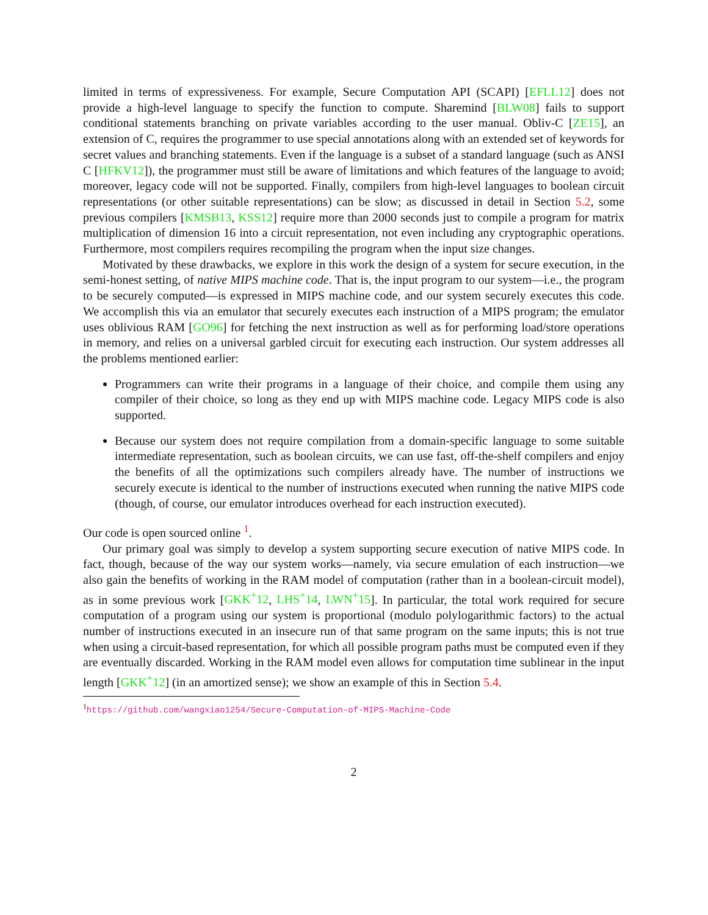limited in terms of expressiveness. For example, Secure Computation API (SCAPI) [EFLL12] does not provide a high-level language to specify the function to compute. Sharemind [BLW08] fails to support conditional statements branching on private variables according to the user manual. Obliv-C [ZE15], an extension of C, requires the programmer to use special annotations along with an extended set of keywords for secret values and branching statements. Even if the language is a subset of a standard language (such as ANSI C [HFKV12]), the programmer must still be aware of limitations and which features of the language to avoid; moreover, legacy code will not be supported. Finally, compilers from high-level languages to boolean circuit representations (or other suitable representations) can be slow; as discussed in detail in Section 5.2, some previous compilers [KMSB13, KSS12] require more than 2000 seconds just to compile a program for matrix multiplication of dimension 16 into a circuit representation, not even including any cryptographic operations. Furthermore, most compilers requires recompiling the program when the input size changes.
Motivated by these drawbacks, we explore in this work the design of a system for secure execution, in the semi-honest setting, of native MIPS machine code. That is, the input program to our system—i.e., the program to be securely computed—is expressed in MIPS machine code, and our system securely executes this code. We accomplish this via an emulator that securely executes each instruction of a MIPS program; the emulator uses oblivious RAM [GO96] for fetching the next instruction as well as for performing load/store operations in memory, and relies on a universal garbled circuit for executing each instruction. Our system addresses all the problems mentioned earlier:
Programmers can write their programs in a language of their choice, and compile them using any compiler of their choice, so long as they end up with MIPS machine code. Legacy MIPS code is also supported.
Because our system does not require compilation from a domain-specific language to some suitable intermediate representation, such as boolean circuits, we can use fast, off-the-shelf compilers and enjoy the benefits of all the optimizations such compilers already have. The number of instructions we securely execute is identical to the number of instructions executed when running the native MIPS code (though, of course, our emulator introduces overhead for each instruction executed).
Our code is open sourced online <sup>1</sup>.
Our primary goal was simply to develop a system supporting secure execution of native MIPS code. In fact, though, because of the way our system works—namely, via secure emulation of each instruction—we also gain the benefits of working in the RAM model of computation (rather than in a boolean-circuit model), as in some previous work [GKK<sup>+</sup>12, LHS<sup>+</sup>14, LWN<sup>+</sup>15]. In particular, the total work required for secure computation of a program using our system is proportional (modulo polylogarithmic factors) to the actual number of instructions executed in an insecure run of that same program on the same inputs; this is not true when using a circuit-based representation, for which all possible program paths must be computed even if they are eventually discarded. Working in the RAM model even allows for computation time sublinear in the input length [GKK<sup>+</sup>12] (in an amortized sense); we show an example of this in Section 5.4.
<sup>1</sup> https://github.com/wangxiao1254/Secure-Computation-of-MIPS-Machine-Code
2